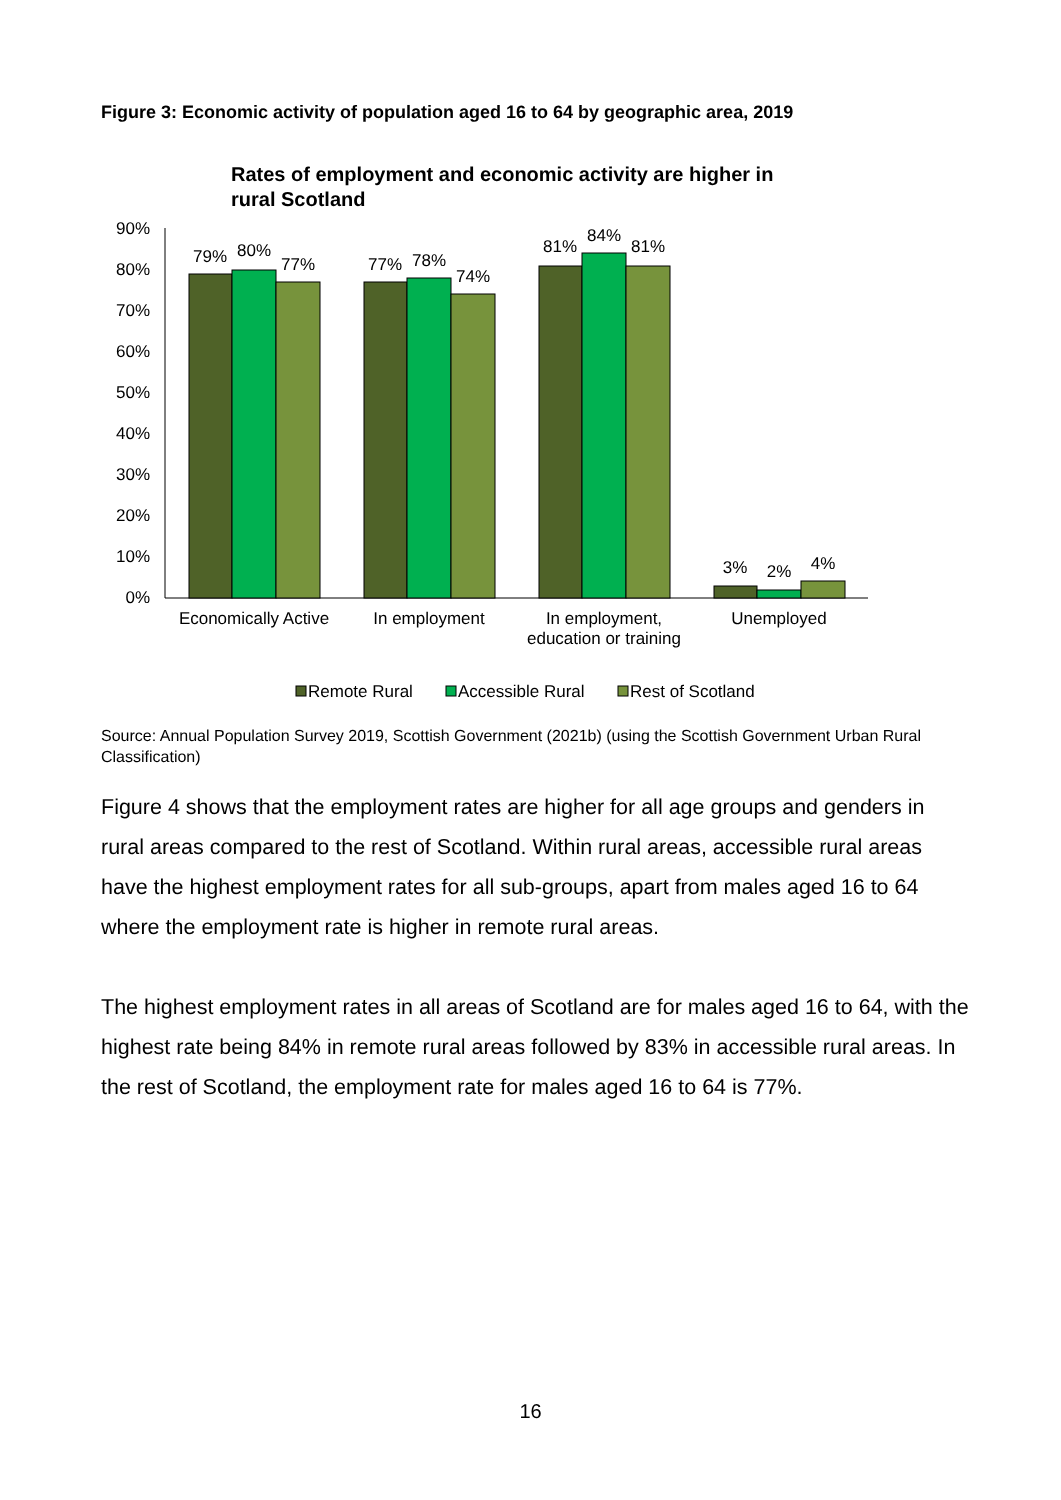Figure 3: Economic activity of population aged 16 to 64 by geographic area, 2019
Rates of employment and economic activity are higher in
rural Scotland
90%
80%
70%
60%
50%
40%
30%
20%
10%
0%
79%
80%
77%
77%
78%
74%
81%
84%
81%
3%
2%
4%
Economically Active
In employment
In employment,
education or training
Unemployed
Remote Rural
Accessible Rural
Rest of Scotland
Source: Annual Population Survey 2019, Scottish Government (2021b) (using the Scottish Government Urban Rural Classification)
Figure 4 shows that the employment rates are higher for all age groups and genders in rural areas compared to the rest of Scotland. Within rural areas, accessible rural areas have the highest employment rates for all sub-groups, apart from males aged 16 to 64 where the employment rate is higher in remote rural areas.
The highest employment rates in all areas of Scotland are for males aged 16 to 64, with the highest rate being 84% in remote rural areas followed by 83% in accessible rural areas. In the rest of Scotland, the employment rate for males aged 16 to 64 is 77%.
16